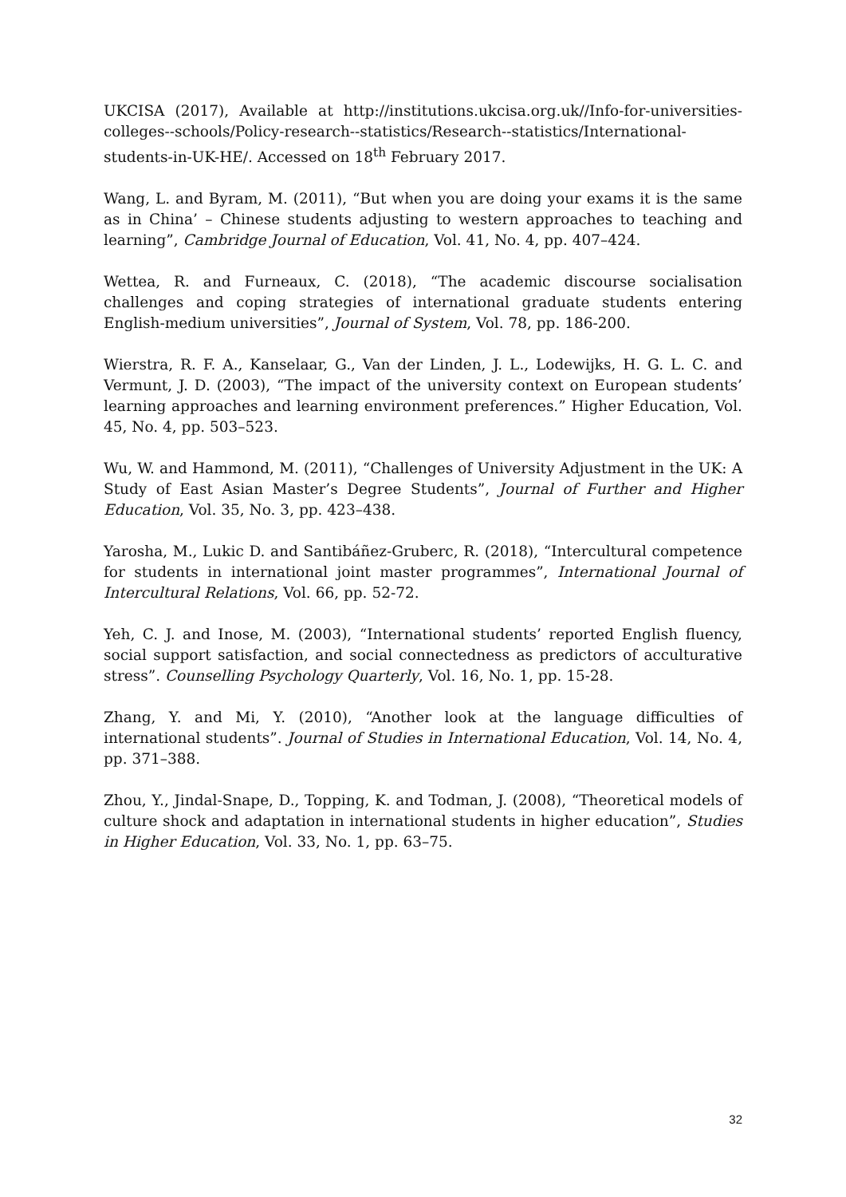UKCISA (2017), Available at http://institutions.ukcisa.org.uk//Info-for-universities-colleges--schools/Policy-research--statistics/Research--statistics/International-students-in-UK-HE/. Accessed on 18<sup>th</sup> February 2017.
Wang, L. and Byram, M. (2011), “But when you are doing your exams it is the same as in China’ – Chinese students adjusting to western approaches to teaching and learning”, Cambridge Journal of Education, Vol. 41, No. 4, pp. 407–424.
Wettea, R. and Furneaux, C. (2018), “The academic discourse socialisation challenges and coping strategies of international graduate students entering English-medium universities”, Journal of System, Vol. 78, pp. 186-200.
Wierstra, R. F. A., Kanselaar, G., Van der Linden, J. L., Lodewijks, H. G. L. C. and Vermunt, J. D. (2003), “The impact of the university context on European students’ learning approaches and learning environment preferences.” Higher Education, Vol. 45, No. 4, pp. 503–523.
Wu, W. and Hammond, M. (2011), “Challenges of University Adjustment in the UK: A Study of East Asian Master’s Degree Students”, Journal of Further and Higher Education, Vol. 35, No. 3, pp. 423–438.
Yarosha, M., Lukic D. and Santibáñez-Gruberc, R. (2018), “Intercultural competence for students in international joint master programmes”, International Journal of Intercultural Relations, Vol. 66, pp. 52-72.
Yeh, C. J. and Inose, M. (2003), “International students’ reported English fluency, social support satisfaction, and social connectedness as predictors of acculturative stress”. Counselling Psychology Quarterly, Vol. 16, No. 1, pp. 15-28.
Zhang, Y. and Mi, Y. (2010), “Another look at the language difficulties of international students”. Journal of Studies in International Education, Vol. 14, No. 4, pp. 371–388.
Zhou, Y., Jindal-Snape, D., Topping, K. and Todman, J. (2008), “Theoretical models of culture shock and adaptation in international students in higher education”, Studies in Higher Education, Vol. 33, No. 1, pp. 63–75.
32